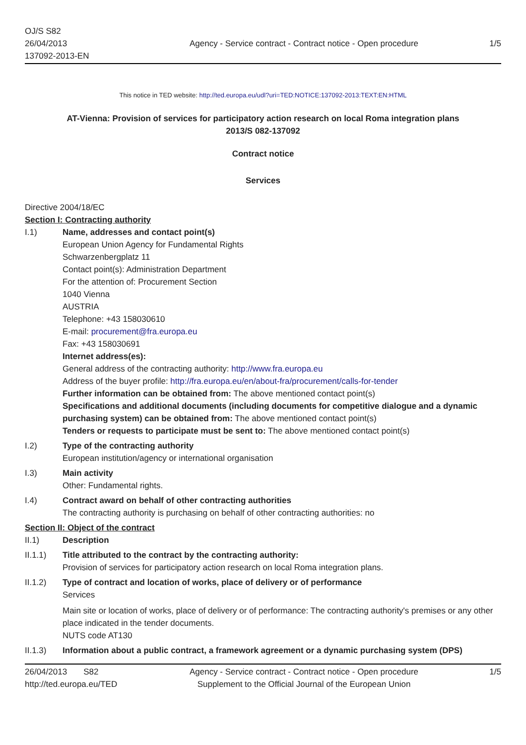OJ/S S82
26/04/2013
137092-2013-EN
Agency - Service contract - Contract notice - Open procedure
1/5
This notice in TED website: http://ted.europa.eu/udl?uri=TED:NOTICE:137092-2013:TEXT:EN:HTML
AT-Vienna: Provision of services for participatory action research on local Roma integration plans
2013/S 082-137092
Contract notice
Services
Directive 2004/18/EC
Section I: Contracting authority
I.1) Name, addresses and contact point(s)
European Union Agency for Fundamental Rights
Schwarzenbergplatz 11
Contact point(s): Administration Department
For the attention of: Procurement Section
1040 Vienna
AUSTRIA
Telephone: +43 158030610
E-mail: procurement@fra.europa.eu
Fax: +43 158030691
Internet address(es):
General address of the contracting authority: http://www.fra.europa.eu
Address of the buyer profile: http://fra.europa.eu/en/about-fra/procurement/calls-for-tender
Further information can be obtained from: The above mentioned contact point(s)
Specifications and additional documents (including documents for competitive dialogue and a dynamic purchasing system) can be obtained from: The above mentioned contact point(s)
Tenders or requests to participate must be sent to: The above mentioned contact point(s)
I.2) Type of the contracting authority
European institution/agency or international organisation
I.3) Main activity
Other: Fundamental rights.
I.4) Contract award on behalf of other contracting authorities
The contracting authority is purchasing on behalf of other contracting authorities: no
Section II: Object of the contract
II.1) Description
II.1.1) Title attributed to the contract by the contracting authority:
Provision of services for participatory action research on local Roma integration plans.
II.1.2) Type of contract and location of works, place of delivery or of performance
Services
Main site or location of works, place of delivery or of performance: The contracting authority's premises or any other place indicated in the tender documents.
NUTS code AT130
II.1.3) Information about a public contract, a framework agreement or a dynamic purchasing system (DPS)
26/04/2013 S82
http://ted.europa.eu/TED
Agency - Service contract - Contract notice - Open procedure
Supplement to the Official Journal of the European Union
1/5